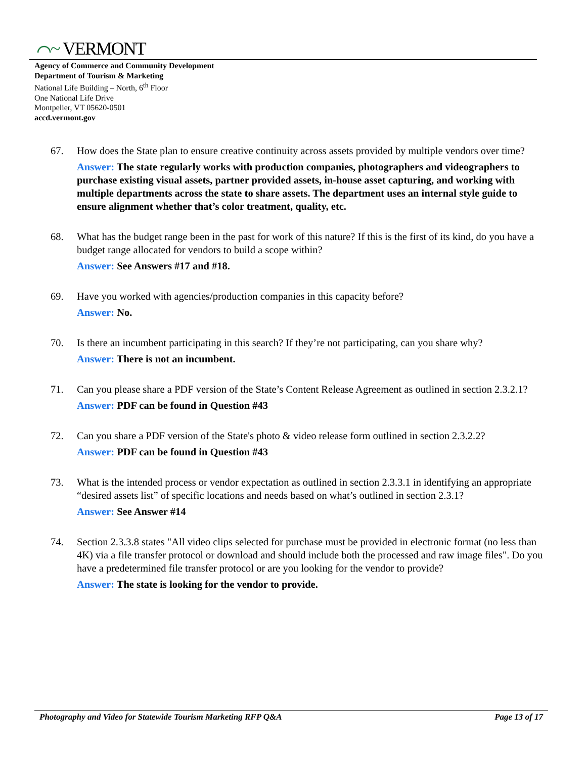⌒~ VERMONT
Agency of Commerce and Community Development
Department of Tourism & Marketing
National Life Building – North, 6<sup>th</sup> Floor
One National Life Drive
Montpelier, VT 05620-0501
accd.vermont.gov
67. How does the State plan to ensure creative continuity across assets provided by multiple vendors over time?
Answer: The state regularly works with production companies, photographers and videographers to purchase existing visual assets, partner provided assets, in-house asset capturing, and working with multiple departments across the state to share assets. The department uses an internal style guide to ensure alignment whether that’s color treatment, quality, etc.
68. What has the budget range been in the past for work of this nature? If this is the first of its kind, do you have a budget range allocated for vendors to build a scope within?
Answer: See Answers #17 and #18.
69. Have you worked with agencies/production companies in this capacity before?
Answer: No.
70. Is there an incumbent participating in this search? If they’re not participating, can you share why?
Answer: There is not an incumbent.
71. Can you please share a PDF version of the State’s Content Release Agreement as outlined in section 2.3.2.1?
Answer: PDF can be found in Question #43
72. Can you share a PDF version of the State's photo & video release form outlined in section 2.3.2.2?
Answer: PDF can be found in Question #43
73. What is the intended process or vendor expectation as outlined in section 2.3.3.1 in identifying an appropriate “desired assets list” of specific locations and needs based on what’s outlined in section 2.3.1?
Answer: See Answer #14
74. Section 2.3.3.8 states "All video clips selected for purchase must be provided in electronic format (no less than 4K) via a file transfer protocol or download and should include both the processed and raw image files". Do you have a predetermined file transfer protocol or are you looking for the vendor to provide?
Answer: The state is looking for the vendor to provide.
Photography and Video for Statewide Tourism Marketing RFP Q&A Page 13 of 17